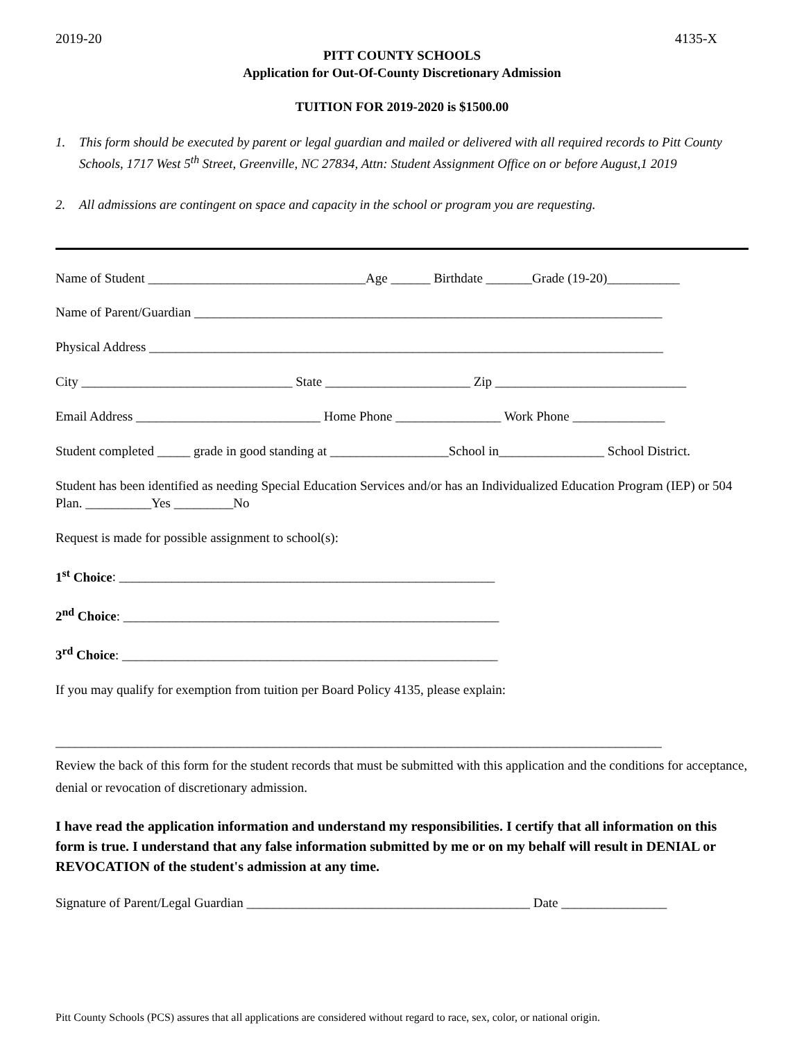2019-20 4135-X
PITT COUNTY SCHOOLS
Application for Out-Of-County Discretionary Admission
TUITION FOR 2019-2020 is $1500.00
1. This form should be executed by parent or legal guardian and mailed or delivered with all required records to Pitt County Schools, 1717 West 5<sup>th</sup> Street, Greenville, NC 27834, Attn: Student Assignment Office on or before August,1 2019
2. All admissions are contingent on space and capacity in the school or program you are requesting.
Name of Student _________________________________Age ______ Birthdate _______Grade (19-20)___________
Name of Parent/Guardian _______________________________________________________________________
Physical Address ______________________________________________________________________________
City ________________________________ State ______________________ Zip _____________________________
Email Address ____________________________ Home Phone ________________ Work Phone ______________
Student completed _____ grade in good standing at __________________School in________________ School District.
Student has been identified as needing Special Education Services and/or has an Individualized Education Program (IEP) or 504 Plan. __________Yes _________No
Request is made for possible assignment to school(s):
1<sup>st</sup> Choice: _________________________________________________________
2<sup>nd</sup> Choice: _________________________________________________________
3<sup>rd</sup> Choice: _________________________________________________________
If you may qualify for exemption from tuition per Board Policy 4135, please explain:
____________________________________________________________________________________________
Review the back of this form for the student records that must be submitted with this application and the conditions for acceptance, denial or revocation of discretionary admission.
I have read the application information and understand my responsibilities. I certify that all information on this form is true. I understand that any false information submitted by me or on my behalf will result in DENIAL or REVOCATION of the student's admission at any time.
Signature of Parent/Legal Guardian ___________________________________________ Date ________________
Pitt County Schools (PCS) assures that all applications are considered without regard to race, sex, color, or national origin.